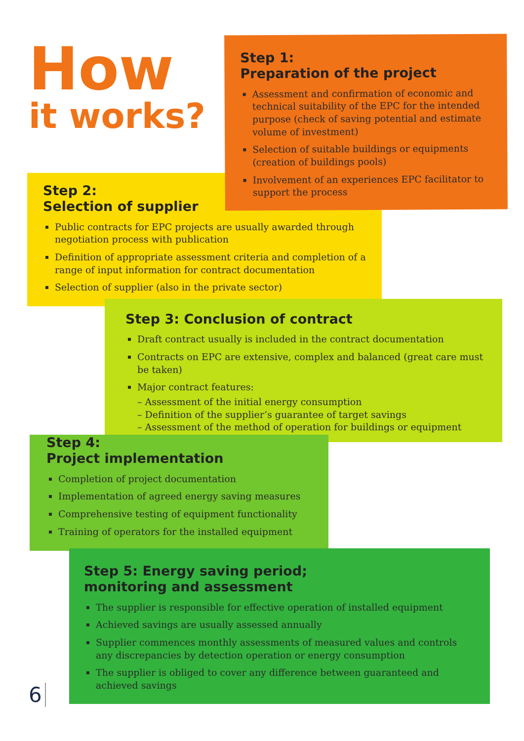How
it works?
Step 1:
Preparation of the project
Assessment and confirmation of economic and technical suitability of the EPC for the intended purpose (check of saving potential and estimate volume of investment)
Selection of suitable buildings or equipments (creation of buildings pools)
Involvement of an experiences EPC facilitator to support the process
Step 2:
Selection of supplier
Public contracts for EPC projects are usually awarded through negotiation process with publication
Definition of appropriate assessment criteria and completion of a range of input information for contract documentation
Selection of supplier (also in the private sector)
Step 3: Conclusion of contract
Draft contract usually is included in the contract documentation
Contracts on EPC are extensive, complex and balanced (great care must be taken)
Major contract features:
– Assessment of the initial energy consumption
– Definition of the supplier’s guarantee of target savings
– Assessment of the method of operation for buildings or equipment
Step 4:
Project implementation
Completion of project documentation
Implementation of agreed energy saving measures
Comprehensive testing of equipment functionality
Training of operators for the installed equipment
Step 5: Energy saving period;
monitoring and assessment
The supplier is responsible for effective operation of installed equipment
Achieved savings are usually assessed annually
Supplier commences monthly assessments of measured values and controls any discrepancies by detection operation or energy consumption
The supplier is obliged to cover any difference between guaranteed and achieved savings
6